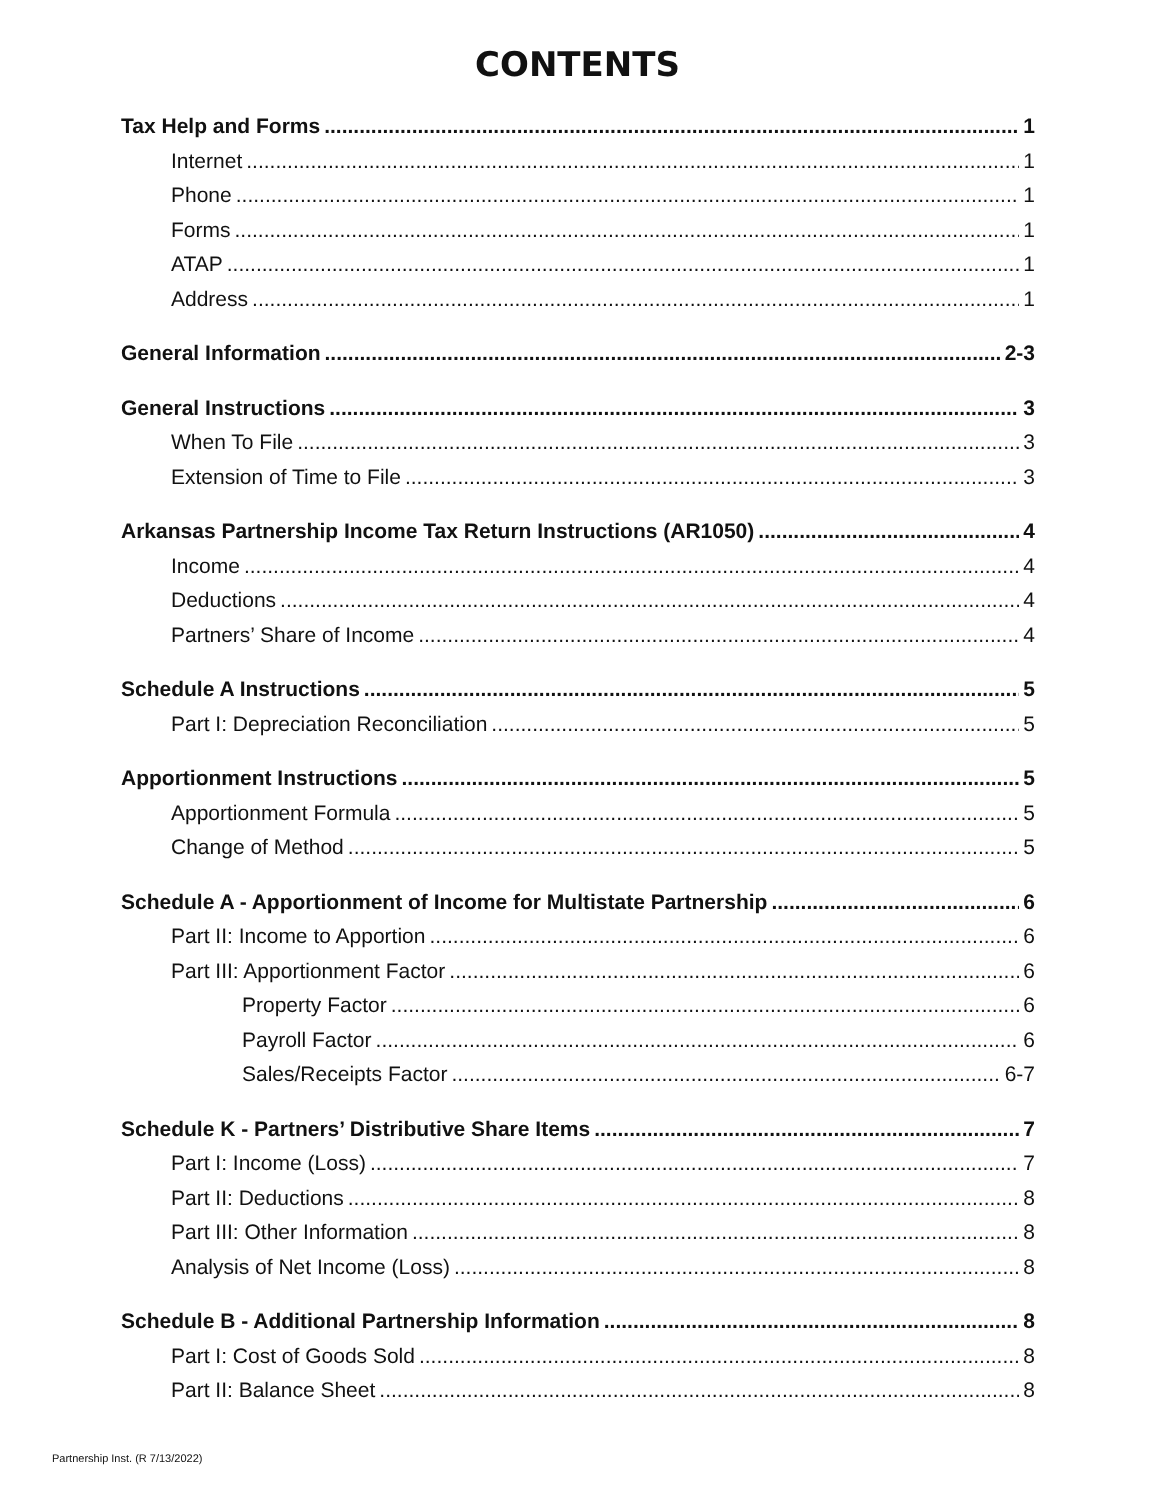CONTENTS
Tax Help and Forms 1
Internet 1
Phone 1
Forms 1
ATAP 1
Address 1
General Information 2-3
General Instructions 3
When To File 3
Extension of Time to File 3
Arkansas Partnership Income Tax Return Instructions (AR1050) 4
Income 4
Deductions 4
Partners’ Share of Income 4
Schedule A Instructions 5
Part I: Depreciation Reconciliation 5
Apportionment Instructions 5
Apportionment Formula 5
Change of Method 5
Schedule A - Apportionment of Income for Multistate Partnership 6
Part II: Income to Apportion 6
Part III: Apportionment Factor 6
Property Factor 6
Payroll Factor 6
Sales/Receipts Factor 6-7
Schedule K - Partners’ Distributive Share Items 7
Part I: Income (Loss) 7
Part II: Deductions 8
Part III: Other Information 8
Analysis of Net Income (Loss) 8
Schedule B - Additional Partnership Information 8
Part I: Cost of Goods Sold 8
Part II: Balance Sheet 8
Partnership Inst. (R 7/13/2022)